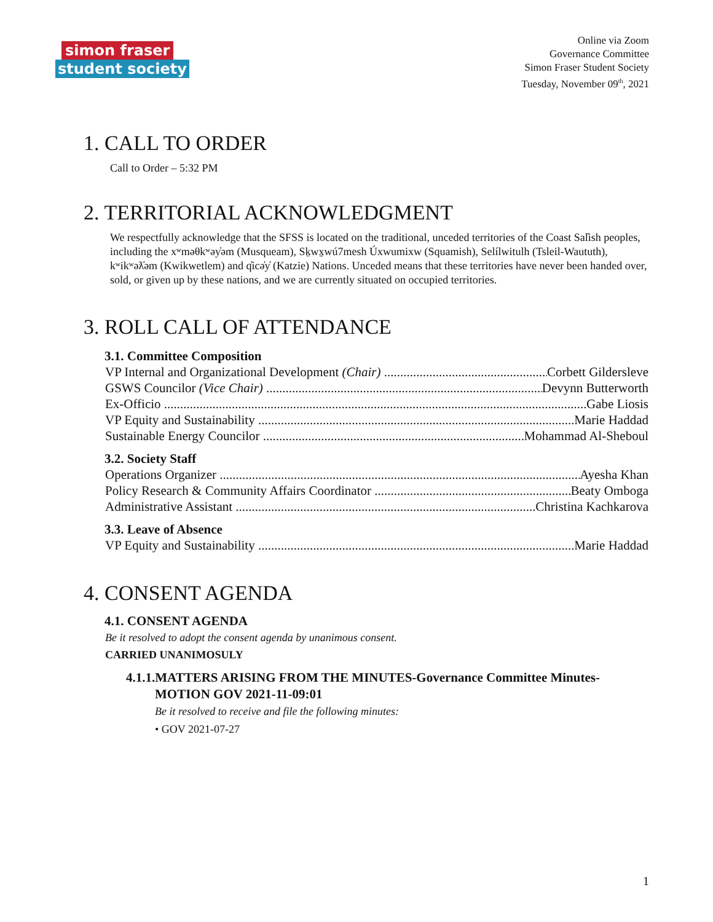simon fraser
student society
Online via Zoom
Governance Committee
Simon Fraser Student Society
Tuesday, November 09<sup>th</sup>, 2021
1. CALL TO ORDER
Call to Order – 5:32 PM
2. TERRITORIAL ACKNOWLEDGMENT
We respectfully acknowledge that the SFSS is located on the traditional, unceded territories of the Coast Sal̓ish peoples, including the xʷməθkʷəy̓əm (Musqueam), Sḵwx̱wú7mesh Úxwumixw (Squamish), Selílwitulh (Tsleil-Waututh), kʷikʷəƛ̓əm (Kwikwetlem) and q̓icə̓y̓ (Katzie) Nations. Unceded means that these territories have never been handed over, sold, or given up by these nations, and we are currently situated on occupied territories.
3. ROLL CALL OF ATTENDANCE
3.1. Committee Composition
VP Internal and Organizational Development (Chair) Corbett Gildersleve
GSWS Councilor (Vice Chair) Devynn Butterworth
Ex-Officio Gabe Liosis
VP Equity and Sustainability Marie Haddad
Sustainable Energy Councilor Mohammad Al-Sheboul
3.2. Society Staff
Operations Organizer Ayesha Khan
Policy Research & Community Affairs Coordinator Beaty Omboga
Administrative Assistant Christina Kachkarova
3.3. Leave of Absence
VP Equity and Sustainability Marie Haddad
4. CONSENT AGENDA
4.1. CONSENT AGENDA
Be it resolved to adopt the consent agenda by unanimous consent.
CARRIED UNANIMOSULY
4.1.1.MATTERS ARISING FROM THE MINUTES-Governance Committee Minutes-
MOTION GOV 2021-11-09:01
Be it resolved to receive and file the following minutes:
• GOV 2021-07-27
1